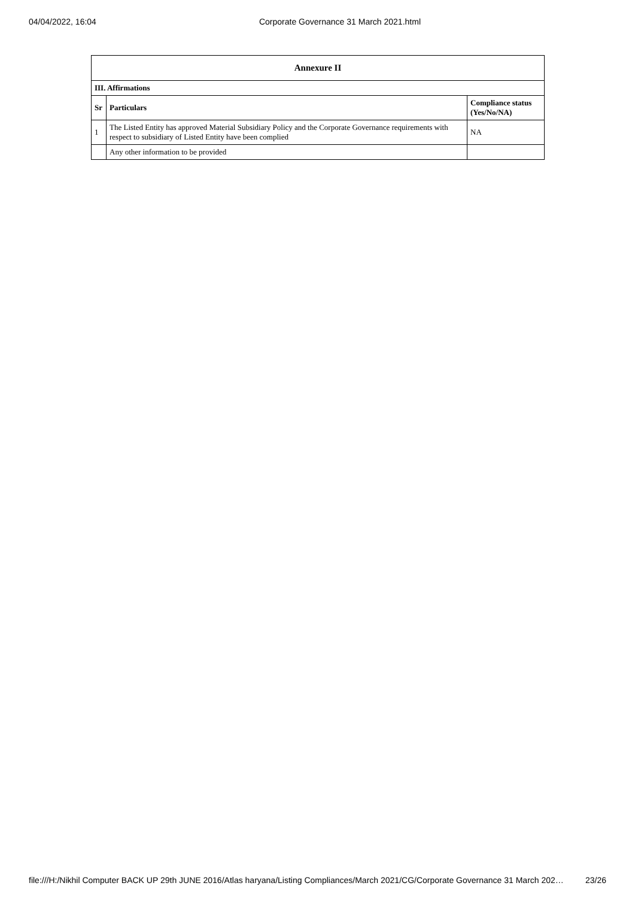04/04/2022, 16:04 Corporate Governance 31 March 2021.html
| Annexure II | | |
| --- | --- | --- |
| III. Affirmations | | |
| Sr | Particulars | Compliance status (Yes/No/NA) |
| 1 | The Listed Entity has approved Material Subsidiary Policy and the Corporate Governance requirements with respect to subsidiary of Listed Entity have been complied | NA |
| | Any other information to be provided | |
file:///H:/Nikhil Computer BACK UP 29th JUNE 2016/Atlas haryana/Listing Compliances/March 2021/CG/Corporate Governance 31 March 202… 23/26